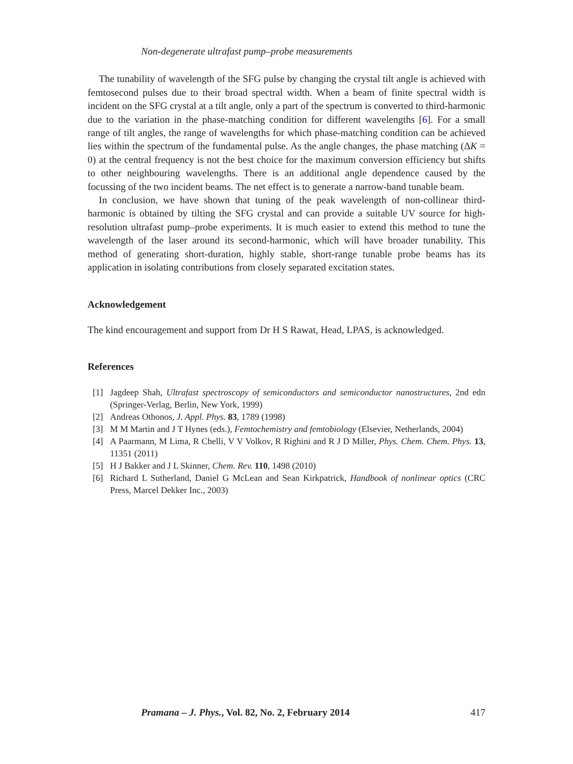Non-degenerate ultrafast pump–probe measurements
The tunability of wavelength of the SFG pulse by changing the crystal tilt angle is achieved with femtosecond pulses due to their broad spectral width. When a beam of finite spectral width is incident on the SFG crystal at a tilt angle, only a part of the spectrum is converted to third-harmonic due to the variation in the phase-matching condition for different wavelengths [6]. For a small range of tilt angles, the range of wavelengths for which phase-matching condition can be achieved lies within the spectrum of the fundamental pulse. As the angle changes, the phase matching (ΔK = 0) at the central frequency is not the best choice for the maximum conversion efficiency but shifts to other neighbouring wavelengths. There is an additional angle dependence caused by the focussing of the two incident beams. The net effect is to generate a narrow-band tunable beam.
In conclusion, we have shown that tuning of the peak wavelength of non-collinear third-harmonic is obtained by tilting the SFG crystal and can provide a suitable UV source for high-resolution ultrafast pump–probe experiments. It is much easier to extend this method to tune the wavelength of the laser around its second-harmonic, which will have broader tunability. This method of generating short-duration, highly stable, short-range tunable probe beams has its application in isolating contributions from closely separated excitation states.
Acknowledgement
The kind encouragement and support from Dr H S Rawat, Head, LPAS, is acknowledged.
References
[1] Jagdeep Shah, Ultrafast spectroscopy of semiconductors and semiconductor nanostructures, 2nd edn (Springer-Verlag, Berlin, New York, 1999)
[2] Andreas Othonos, J. Appl. Phys. 83, 1789 (1998)
[3] M M Martin and J T Hynes (eds.), Femtochemistry and femtobiology (Elsevier, Netherlands, 2004)
[4] A Paarmann, M Lima, R Chelli, V V Volkov, R Righini and R J D Miller, Phys. Chem. Chem. Phys. 13, 11351 (2011)
[5] H J Bakker and J L Skinner, Chem. Rev. 110, 1498 (2010)
[6] Richard L Sutherland, Daniel G McLean and Sean Kirkpatrick, Handbook of nonlinear optics (CRC Press, Marcel Dekker Inc., 2003)
Pramana – J. Phys., Vol. 82, No. 2, February 2014 417